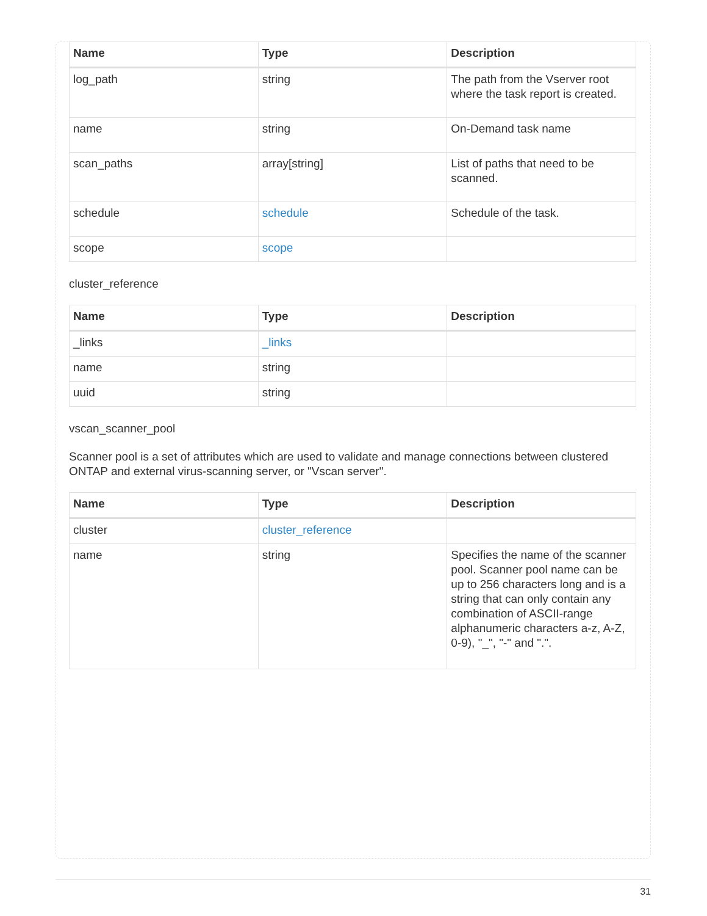| Name | Type | Description |
| --- | --- | --- |
| log_path | string | The path from the Vserver root where the task report is created. |
| name | string | On-Demand task name |
| scan_paths | array[string] | List of paths that need to be scanned. |
| schedule | schedule | Schedule of the task. |
| scope | scope | |
cluster_reference
| Name | Type | Description |
| --- | --- | --- |
| _links | _links | |
| name | string | |
| uuid | string | |
vscan_scanner_pool
Scanner pool is a set of attributes which are used to validate and manage connections between clustered ONTAP and external virus-scanning server, or "Vscan server".
| Name | Type | Description |
| --- | --- | --- |
| cluster | cluster_reference | |
| name | string | Specifies the name of the scanner pool. Scanner pool name can be up to 256 characters long and is a string that can only contain any combination of ASCII-range alphanumeric characters a-z, A-Z, 0-9), "_", "-" and ".". |
31